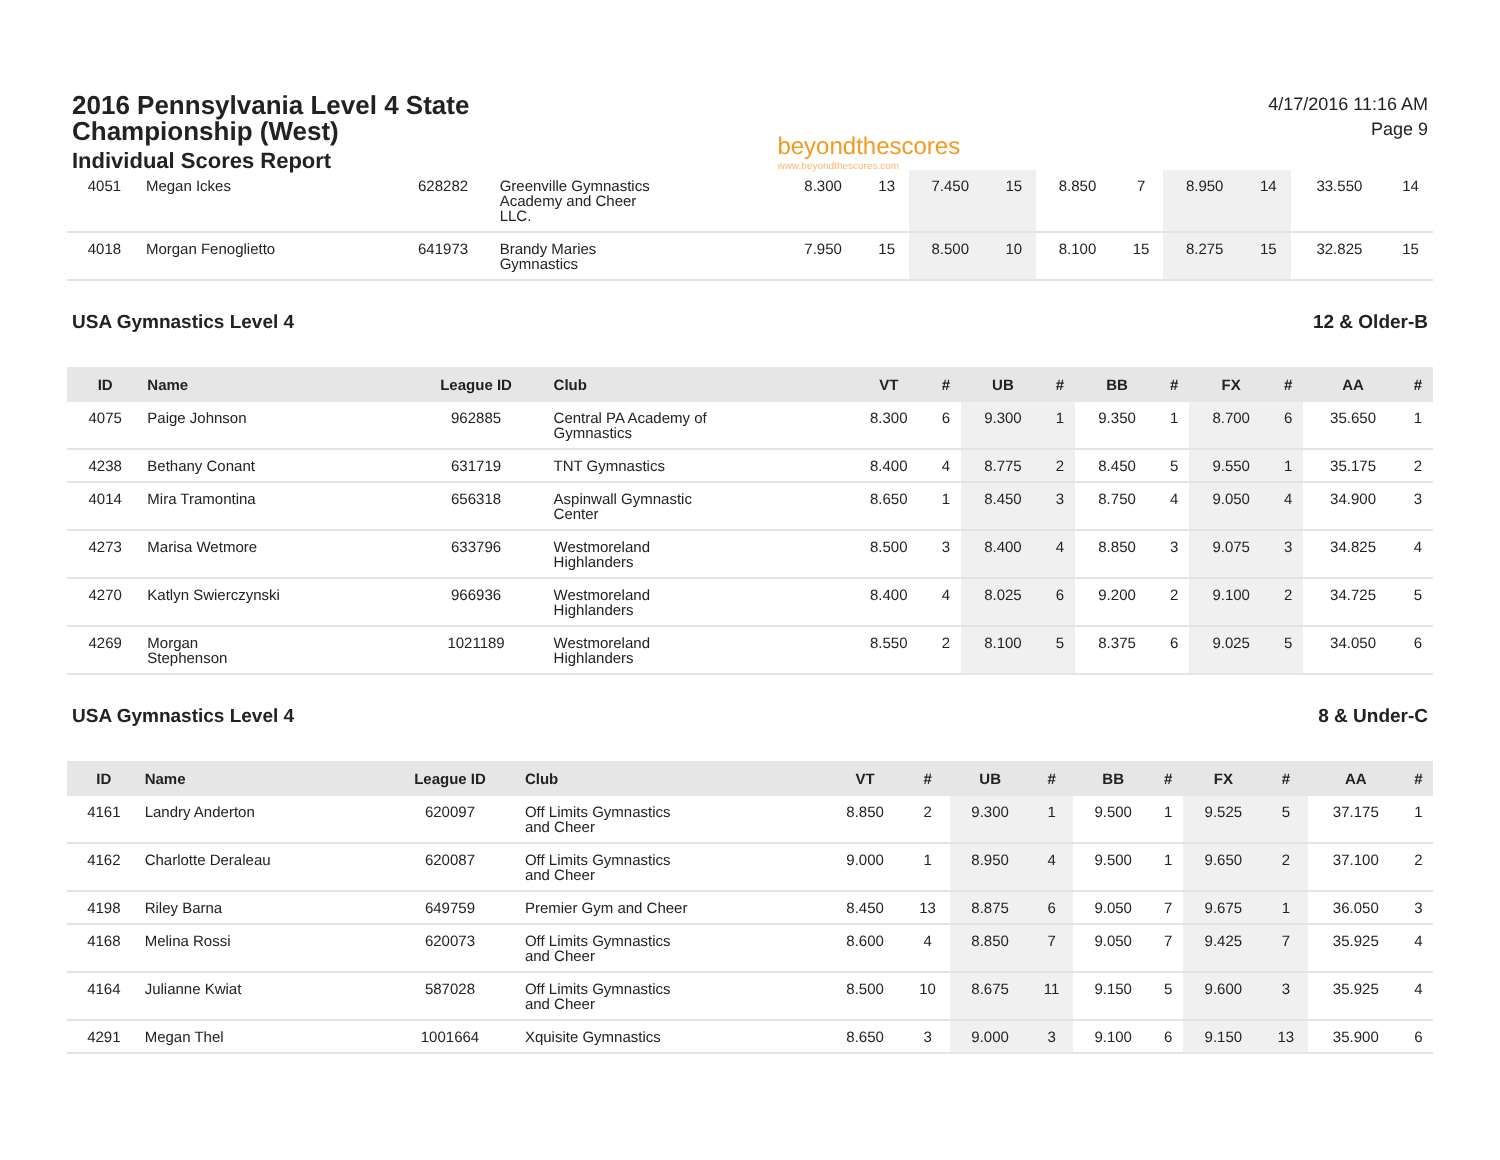2016 Pennsylvania Level 4 State
Championship (West)
Individual Scores Report
beyondthescores
www.beyondthescores.com
4/17/2016 11:16 AM
Page 9
| 4051 | Megan Ickes | 628282 | Greenville Gymnastics Academy and Cheer LLC. | 8.300 | 13 | 7.450 | 15 | 8.850 | 7 | 8.950 | 14 | 33.550 | 14 |
| 4018 | Morgan Fenoglietto | 641973 | Brandy Maries Gymnastics | 7.950 | 15 | 8.500 | 10 | 8.100 | 15 | 8.275 | 15 | 32.825 | 15 |
USA Gymnastics Level 4 12 & Older-B
| ID | Name | League ID | Club | VT | # | UB | # | BB | # | FX | # | AA | # |
| --- | --- | --- | --- | --- | --- | --- | --- | --- | --- | --- | --- | --- | --- |
| 4075 | Paige Johnson | 962885 | Central PA Academy of Gymnastics | 8.300 | 6 | 9.300 | 1 | 9.350 | 1 | 8.700 | 6 | 35.650 | 1 |
| 4238 | Bethany Conant | 631719 | TNT Gymnastics | 8.400 | 4 | 8.775 | 2 | 8.450 | 5 | 9.550 | 1 | 35.175 | 2 |
| 4014 | Mira Tramontina | 656318 | Aspinwall Gymnastic Center | 8.650 | 1 | 8.450 | 3 | 8.750 | 4 | 9.050 | 4 | 34.900 | 3 |
| 4273 | Marisa Wetmore | 633796 | Westmoreland Highlanders | 8.500 | 3 | 8.400 | 4 | 8.850 | 3 | 9.075 | 3 | 34.825 | 4 |
| 4270 | Katlyn Swierczynski | 966936 | Westmoreland Highlanders | 8.400 | 4 | 8.025 | 6 | 9.200 | 2 | 9.100 | 2 | 34.725 | 5 |
| 4269 | Morgan Stephenson | 1021189 | Westmoreland Highlanders | 8.550 | 2 | 8.100 | 5 | 8.375 | 6 | 9.025 | 5 | 34.050 | 6 |
USA Gymnastics Level 4 8 & Under-C
| ID | Name | League ID | Club | VT | # | UB | # | BB | # | FX | # | AA | # |
| --- | --- | --- | --- | --- | --- | --- | --- | --- | --- | --- | --- | --- | --- |
| 4161 | Landry Anderton | 620097 | Off Limits Gymnastics and Cheer | 8.850 | 2 | 9.300 | 1 | 9.500 | 1 | 9.525 | 5 | 37.175 | 1 |
| 4162 | Charlotte Deraleau | 620087 | Off Limits Gymnastics and Cheer | 9.000 | 1 | 8.950 | 4 | 9.500 | 1 | 9.650 | 2 | 37.100 | 2 |
| 4198 | Riley Barna | 649759 | Premier Gym and Cheer | 8.450 | 13 | 8.875 | 6 | 9.050 | 7 | 9.675 | 1 | 36.050 | 3 |
| 4168 | Melina Rossi | 620073 | Off Limits Gymnastics and Cheer | 8.600 | 4 | 8.850 | 7 | 9.050 | 7 | 9.425 | 7 | 35.925 | 4 |
| 4164 | Julianne Kwiat | 587028 | Off Limits Gymnastics and Cheer | 8.500 | 10 | 8.675 | 11 | 9.150 | 5 | 9.600 | 3 | 35.925 | 4 |
| 4291 | Megan Thel | 1001664 | Xquisite Gymnastics | 8.650 | 3 | 9.000 | 3 | 9.100 | 6 | 9.150 | 13 | 35.900 | 6 |